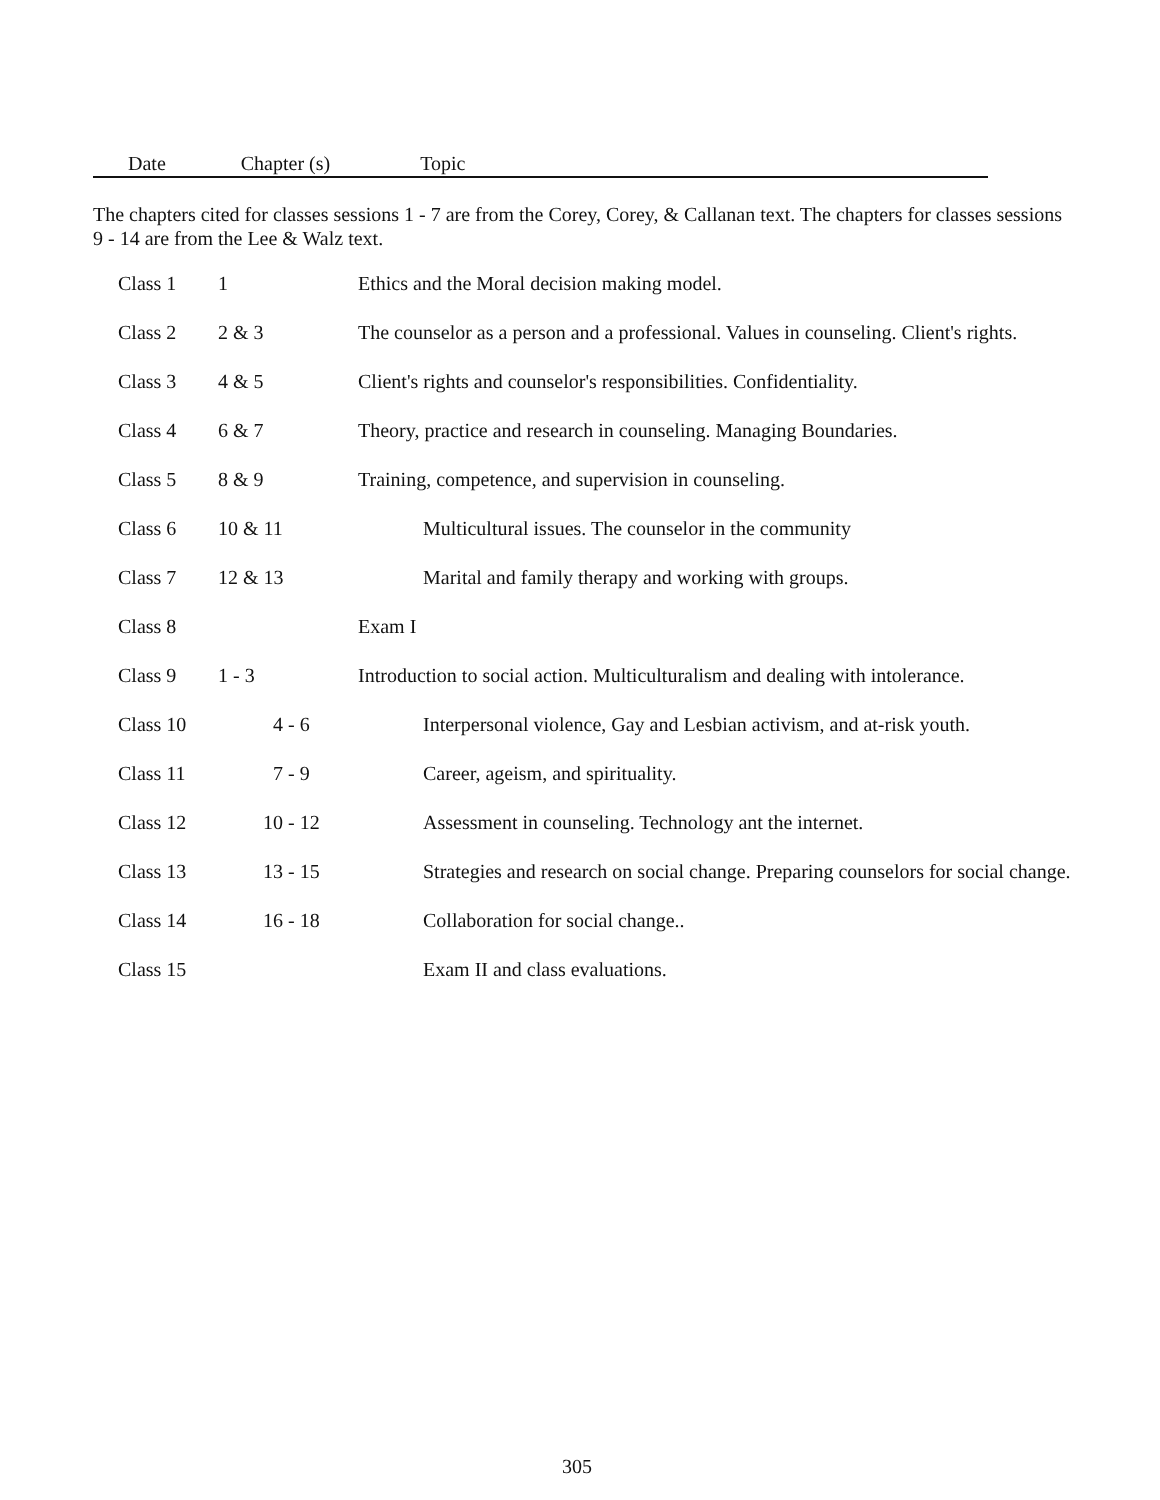Date Chapter (s) Topic
The chapters cited for classes sessions 1 - 7 are from the Corey, Corey, & Callanan text. The chapters for classes sessions 9 - 14 are from the Lee & Walz text.
| Class 1 | 1 | Ethics and the Moral decision making model. |
| Class 2 | 2 & 3 | The counselor as a person and a professional. Values in counseling. Client's rights. |
| Class 3 | 4 & 5 | Client's rights and counselor's responsibilities. Confidentiality. |
| Class 4 | 6 & 7 | Theory, practice and research in counseling. Managing Boundaries. |
| Class 5 | 8 & 9 | Training, competence, and supervision in counseling. |
| Class 6 | 10 & 11 | Multicultural issues. The counselor in the community |
| Class 7 | 12 & 13 | Marital and family therapy and working with groups. |
| Class 8 | | Exam I |
| Class 9 | 1 - 3 | Introduction to social action. Multiculturalism and dealing with intolerance. |
| Class 10 | 4 - 6 | Interpersonal violence, Gay and Lesbian activism, and at-risk youth. |
| Class 11 | 7 - 9 | Career, ageism, and spirituality. |
| Class 12 | 10 - 12 | Assessment in counseling. Technology ant the internet. |
| Class 13 | 13 - 15 | Strategies and research on social change. Preparing counselors for social change. |
| Class 14 | 16 - 18 | Collaboration for social change.. |
| Class 15 | | Exam II and class evaluations. |
305